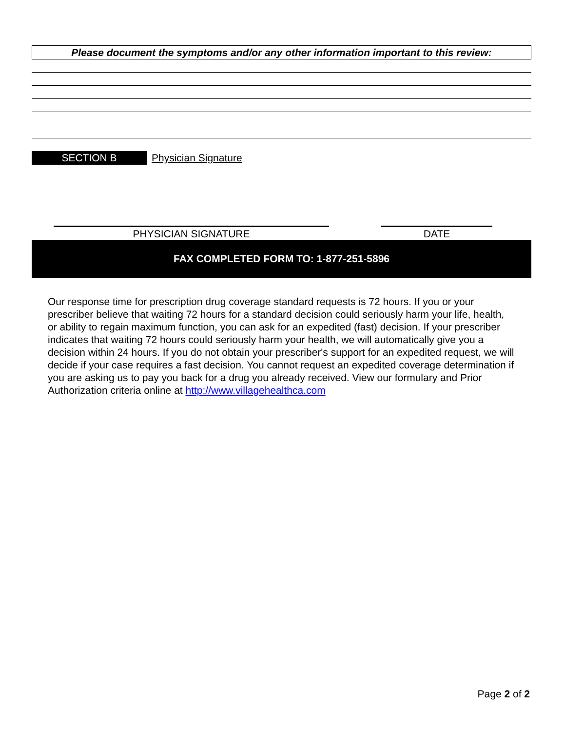Please document the symptoms and/or any other information important to this review:
SECTION B Physician Signature
PHYSICIAN SIGNATURE DATE
FAX COMPLETED FORM TO: 1-877-251-5896
Our response time for prescription drug coverage standard requests is 72 hours. If you or your prescriber believe that waiting 72 hours for a standard decision could seriously harm your life, health, or ability to regain maximum function, you can ask for an expedited (fast) decision. If your prescriber indicates that waiting 72 hours could seriously harm your health, we will automatically give you a decision within 24 hours. If you do not obtain your prescriber's support for an expedited request, we will decide if your case requires a fast decision. You cannot request an expedited coverage determination if you are asking us to pay you back for a drug you already received. View our formulary and Prior Authorization criteria online at http://www.villagehealthca.com
Page 2 of 2